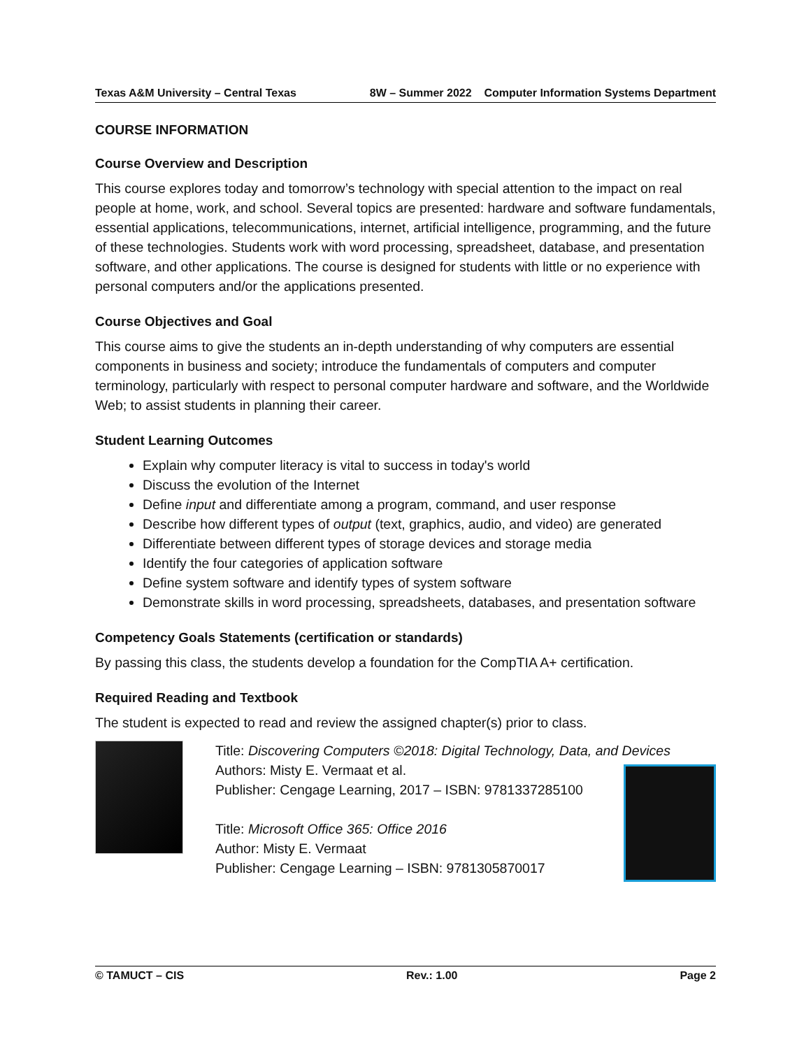Texas A&M University – Central Texas 8W – Summer 2022 Computer Information Systems Department
COURSE INFORMATION
Course Overview and Description
This course explores today and tomorrow’s technology with special attention to the impact on real people at home, work, and school. Several topics are presented: hardware and software fundamentals, essential applications, telecommunications, internet, artificial intelligence, programming, and the future of these technologies. Students work with word processing, spreadsheet, database, and presentation software, and other applications. The course is designed for students with little or no experience with personal computers and/or the applications presented.
Course Objectives and Goal
This course aims to give the students an in-depth understanding of why computers are essential components in business and society; introduce the fundamentals of computers and computer terminology, particularly with respect to personal computer hardware and software, and the Worldwide Web; to assist students in planning their career.
Student Learning Outcomes
Explain why computer literacy is vital to success in today's world
Discuss the evolution of the Internet
Define input and differentiate among a program, command, and user response
Describe how different types of output (text, graphics, audio, and video) are generated
Differentiate between different types of storage devices and storage media
Identify the four categories of application software
Define system software and identify types of system software
Demonstrate skills in word processing, spreadsheets, databases, and presentation software
Competency Goals Statements (certification or standards)
By passing this class, the students develop a foundation for the CompTIA A+ certification.
Required Reading and Textbook
The student is expected to read and review the assigned chapter(s) prior to class.
Title: Discovering Computers ©2018: Digital Technology, Data, and Devices
Authors: Misty E. Vermaat et al.
Publisher: Cengage Learning, 2017 – ISBN: 9781337285100
Title: Microsoft Office 365: Office 2016
Author: Misty E. Vermaat
Publisher: Cengage Learning – ISBN: 9781305870017
© TAMUCT – CIS Rev.: 1.00 Page 2